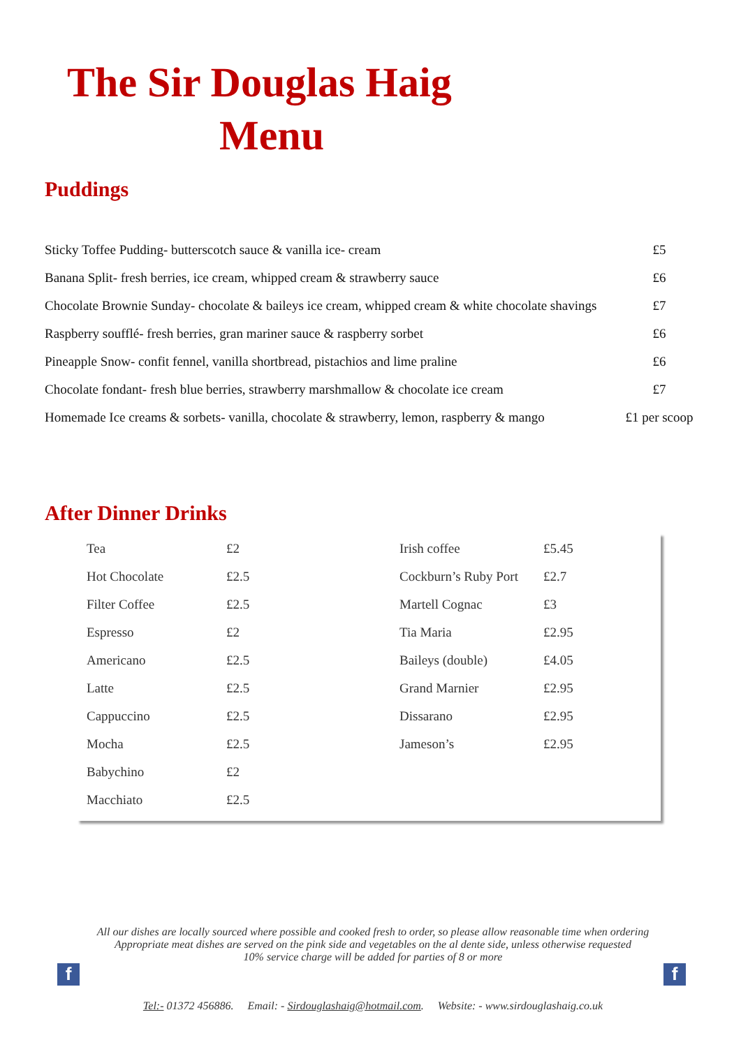The Sir Douglas Haig
Menu
Puddings
| Sticky Toffee Pudding- butterscotch sauce & vanilla ice- cream | £5 |
| Banana Split- fresh berries, ice cream, whipped cream & strawberry sauce | £6 |
| Chocolate Brownie Sunday- chocolate & baileys ice cream, whipped cream & white chocolate shavings | £7 |
| Raspberry soufflé- fresh berries, gran mariner sauce & raspberry sorbet | £6 |
| Pineapple Snow- confit fennel, vanilla shortbread, pistachios and lime praline | £6 |
| Chocolate fondant- fresh blue berries, strawberry marshmallow & chocolate ice cream | £7 |
| Homemade Ice creams & sorbets- vanilla, chocolate & strawberry, lemon, raspberry & mango | £1 per scoop |
After Dinner Drinks
| Tea | £2 | Irish coffee | £5.45 |
| Hot Chocolate | £2.5 | Cockburn’s Ruby Port | £2.7 |
| Filter Coffee | £2.5 | Martell Cognac | £3 |
| Espresso | £2 | Tia Maria | £2.95 |
| Americano | £2.5 | Baileys (double) | £4.05 |
| Latte | £2.5 | Grand Marnier | £2.95 |
| Cappuccino | £2.5 | Dissarano | £2.95 |
| Mocha | £2.5 | Jameson’s | £2.95 |
| Babychino | £2 | | |
| Macchiato | £2.5 | | |
All our dishes are locally sourced where possible and cooked fresh to order, so please allow reasonable time when ordering
Appropriate meat dishes are served on the pink side and vegetables on the al dente side, unless otherwise requested
10% service charge will be added for parties of 8 or more
f f
Tel:- 01372 456886. Email: - Sirdouglashaig@hotmail.com. Website: - www.sirdouglashaig.co.uk